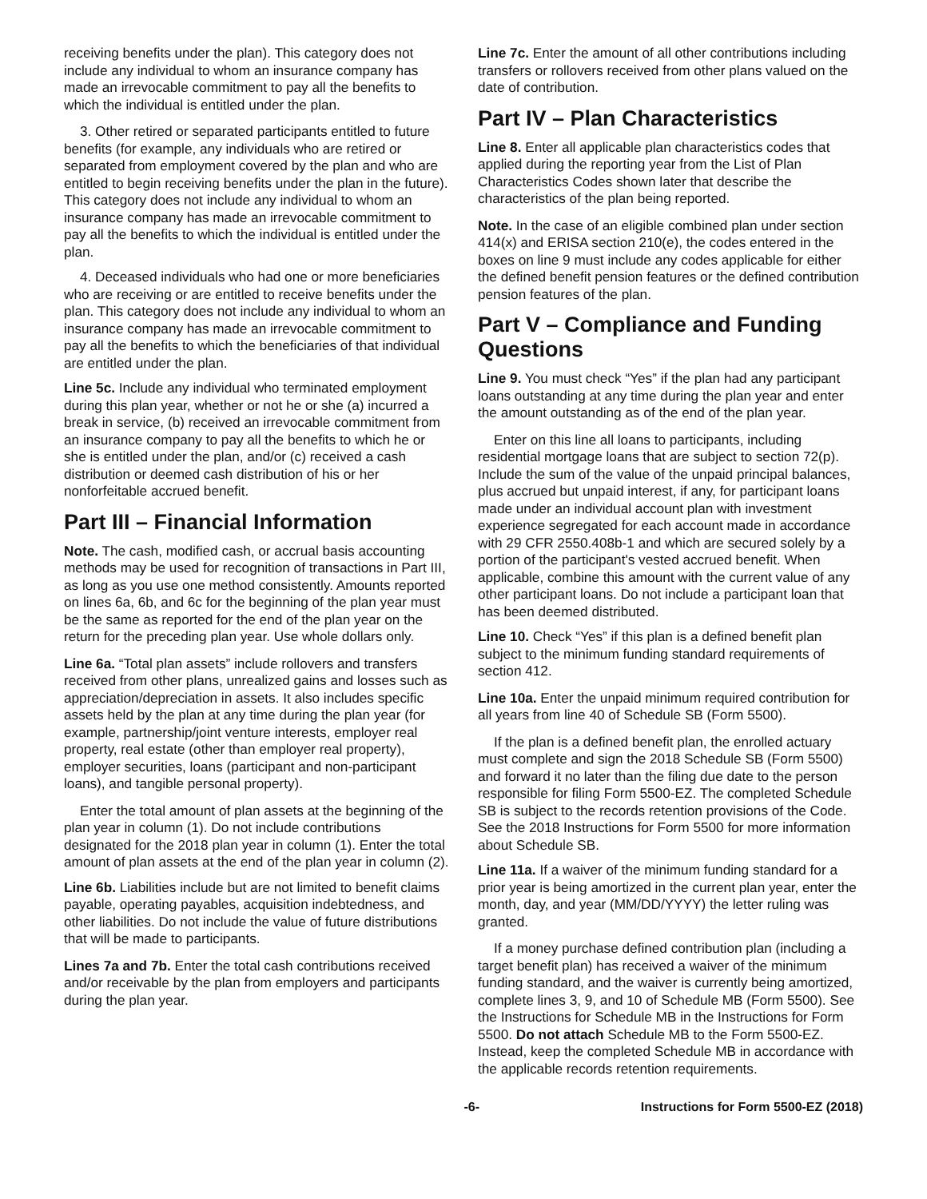receiving benefits under the plan). This category does not include any individual to whom an insurance company has made an irrevocable commitment to pay all the benefits to which the individual is entitled under the plan.
3. Other retired or separated participants entitled to future benefits (for example, any individuals who are retired or separated from employment covered by the plan and who are entitled to begin receiving benefits under the plan in the future). This category does not include any individual to whom an insurance company has made an irrevocable commitment to pay all the benefits to which the individual is entitled under the plan.
4. Deceased individuals who had one or more beneficiaries who are receiving or are entitled to receive benefits under the plan. This category does not include any individual to whom an insurance company has made an irrevocable commitment to pay all the benefits to which the beneficiaries of that individual are entitled under the plan.
Line 5c. Include any individual who terminated employment during this plan year, whether or not he or she (a) incurred a break in service, (b) received an irrevocable commitment from an insurance company to pay all the benefits to which he or she is entitled under the plan, and/or (c) received a cash distribution or deemed cash distribution of his or her nonforfeitable accrued benefit.
Part III – Financial Information
Note. The cash, modified cash, or accrual basis accounting methods may be used for recognition of transactions in Part III, as long as you use one method consistently. Amounts reported on lines 6a, 6b, and 6c for the beginning of the plan year must be the same as reported for the end of the plan year on the return for the preceding plan year. Use whole dollars only.
Line 6a. “Total plan assets” include rollovers and transfers received from other plans, unrealized gains and losses such as appreciation/depreciation in assets. It also includes specific assets held by the plan at any time during the plan year (for example, partnership/joint venture interests, employer real property, real estate (other than employer real property), employer securities, loans (participant and non-participant loans), and tangible personal property).
Enter the total amount of plan assets at the beginning of the plan year in column (1). Do not include contributions designated for the 2018 plan year in column (1). Enter the total amount of plan assets at the end of the plan year in column (2).
Line 6b. Liabilities include but are not limited to benefit claims payable, operating payables, acquisition indebtedness, and other liabilities. Do not include the value of future distributions that will be made to participants.
Lines 7a and 7b. Enter the total cash contributions received and/or receivable by the plan from employers and participants during the plan year.
Line 7c. Enter the amount of all other contributions including transfers or rollovers received from other plans valued on the date of contribution.
Part IV – Plan Characteristics
Line 8. Enter all applicable plan characteristics codes that applied during the reporting year from the List of Plan Characteristics Codes shown later that describe the characteristics of the plan being reported.
Note. In the case of an eligible combined plan under section 414(x) and ERISA section 210(e), the codes entered in the boxes on line 9 must include any codes applicable for either the defined benefit pension features or the defined contribution pension features of the plan.
Part V – Compliance and Funding Questions
Line 9. You must check “Yes” if the plan had any participant loans outstanding at any time during the plan year and enter the amount outstanding as of the end of the plan year.
Enter on this line all loans to participants, including residential mortgage loans that are subject to section 72(p). Include the sum of the value of the unpaid principal balances, plus accrued but unpaid interest, if any, for participant loans made under an individual account plan with investment experience segregated for each account made in accordance with 29 CFR 2550.408b-1 and which are secured solely by a portion of the participant's vested accrued benefit. When applicable, combine this amount with the current value of any other participant loans. Do not include a participant loan that has been deemed distributed.
Line 10. Check “Yes” if this plan is a defined benefit plan subject to the minimum funding standard requirements of section 412.
Line 10a. Enter the unpaid minimum required contribution for all years from line 40 of Schedule SB (Form 5500).
If the plan is a defined benefit plan, the enrolled actuary must complete and sign the 2018 Schedule SB (Form 5500) and forward it no later than the filing due date to the person responsible for filing Form 5500-EZ. The completed Schedule SB is subject to the records retention provisions of the Code. See the 2018 Instructions for Form 5500 for more information about Schedule SB.
Line 11a. If a waiver of the minimum funding standard for a prior year is being amortized in the current plan year, enter the month, day, and year (MM/DD/YYYY) the letter ruling was granted.
If a money purchase defined contribution plan (including a target benefit plan) has received a waiver of the minimum funding standard, and the waiver is currently being amortized, complete lines 3, 9, and 10 of Schedule MB (Form 5500). See the Instructions for Schedule MB in the Instructions for Form 5500. Do not attach Schedule MB to the Form 5500-EZ. Instead, keep the completed Schedule MB in accordance with the applicable records retention requirements.
-6- Instructions for Form 5500-EZ (2018)